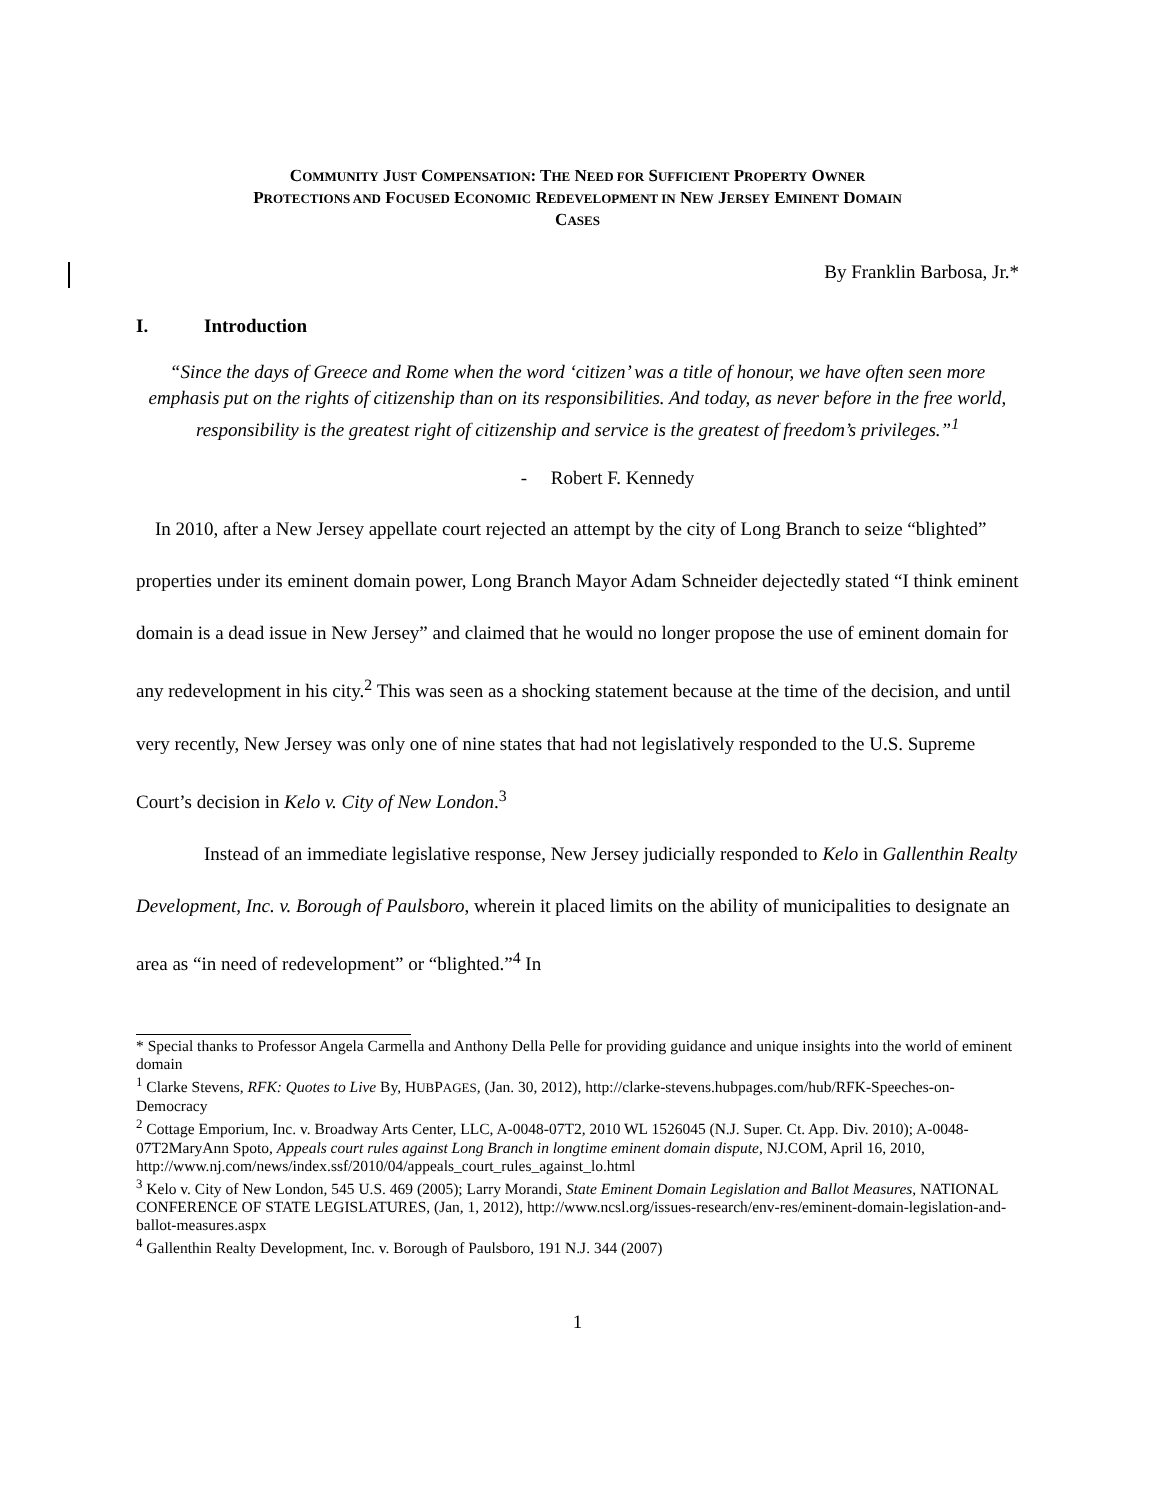COMMUNITY JUST COMPENSATION: THE NEED FOR SUFFICIENT PROPERTY OWNER
PROTECTIONS AND FOCUSED ECONOMIC REDEVELOPMENT IN NEW JERSEY EMINENT DOMAIN
CASES
By Franklin Barbosa, Jr.*
I. Introduction
“Since the days of Greece and Rome when the word ‘citizen’ was a title of honour, we have often seen more emphasis put on the rights of citizenship than on its responsibilities. And today, as never before in the free world, responsibility is the greatest right of citizenship and service is the greatest of freedom’s privileges.”<sup>1</sup>
- Robert F. Kennedy
In 2010, after a New Jersey appellate court rejected an attempt by the city of Long Branch to seize “blighted” properties under its eminent domain power, Long Branch Mayor Adam Schneider dejectedly stated “I think eminent domain is a dead issue in New Jersey” and claimed that he would no longer propose the use of eminent domain for any redevelopment in his city.<sup>2</sup> This was seen as a shocking statement because at the time of the decision, and until very recently, New Jersey was only one of nine states that had not legislatively responded to the U.S. Supreme Court’s decision in Kelo v. City of New London.<sup>3</sup>
Instead of an immediate legislative response, New Jersey judicially responded to Kelo in Gallenthin Realty Development, Inc. v. Borough of Paulsboro, wherein it placed limits on the ability of municipalities to designate an area as “in need of redevelopment” or “blighted.”<sup>4</sup> In
* Special thanks to Professor Angela Carmella and Anthony Della Pelle for providing guidance and unique insights into the world of eminent domain
<sup>1</sup> Clarke Stevens, RFK: Quotes to Live By, HUBPAGES, (Jan. 30, 2012), http://clarke-stevens.hubpages.com/hub/RFK-Speeches-on-Democracy
<sup>2</sup> Cottage Emporium, Inc. v. Broadway Arts Center, LLC, A-0048-07T2, 2010 WL 1526045 (N.J. Super. Ct. App. Div. 2010); A-0048-07T2MaryAnn Spoto, Appeals court rules against Long Branch in longtime eminent domain dispute, NJ.COM, April 16, 2010, http://www.nj.com/news/index.ssf/2010/04/appeals_court_rules_against_lo.html
<sup>3</sup> Kelo v. City of New London, 545 U.S. 469 (2005); Larry Morandi, State Eminent Domain Legislation and Ballot Measures, NATIONAL CONFERENCE OF STATE LEGISLATURES, (Jan, 1, 2012), http://www.ncsl.org/issues-research/env-res/eminent-domain-legislation-and-ballot-measures.aspx
<sup>4</sup> Gallenthin Realty Development, Inc. v. Borough of Paulsboro, 191 N.J. 344 (2007)
1